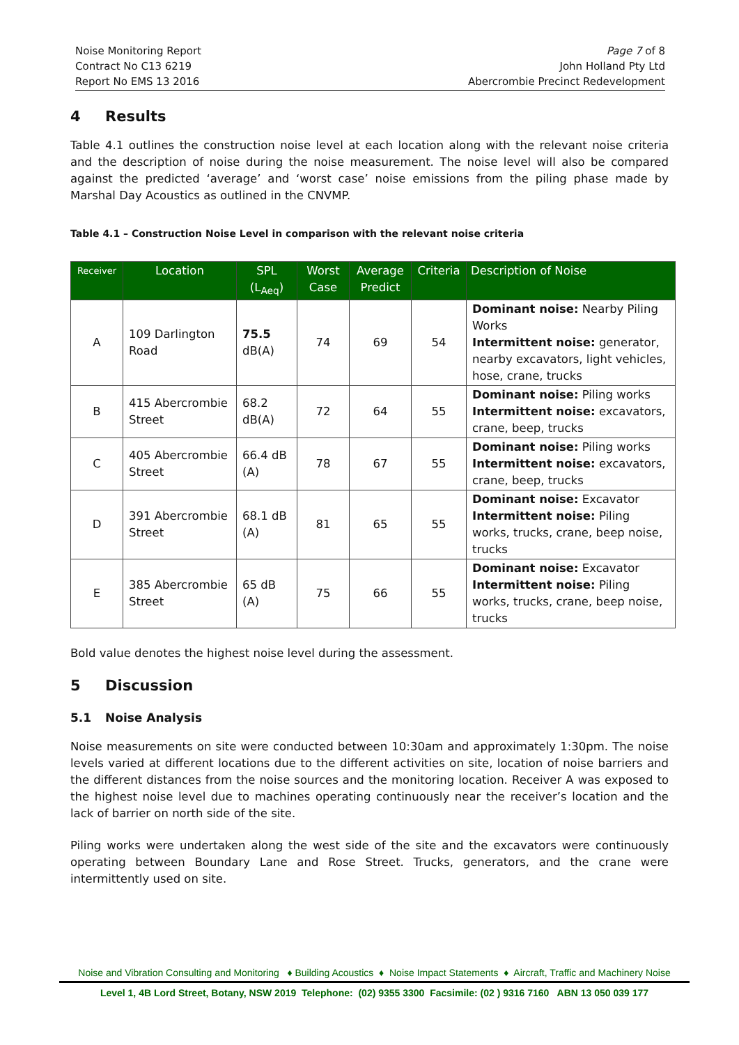Noise Monitoring Report
Contract No C13 6219
Report No EMS 13 2016
Page 7 of 8
John Holland Pty Ltd
Abercrombie Precinct Redevelopment
4 Results
Table 4.1 outlines the construction noise level at each location along with the relevant noise criteria and the description of noise during the noise measurement. The noise level will also be compared against the predicted ‘average’ and ‘worst case’ noise emissions from the piling phase made by Marshal Day Acoustics as outlined in the CNVMP.
Table 4.1 – Construction Noise Level in comparison with the relevant noise criteria
| Receiver | Location | SPL (L<sub>Aeq</sub>) | Worst Case | Average Predict | Criteria | Description of Noise |
| --- | --- | --- | --- | --- | --- | --- |
| A | 109 Darlington Road | 75.5 dB(A) | 74 | 69 | 54 | Dominant noise: Nearby Piling Works Intermittent noise: generator, nearby excavators, light vehicles, hose, crane, trucks |
| B | 415 Abercrombie Street | 68.2 dB(A) | 72 | 64 | 55 | Dominant noise: Piling works Intermittent noise: excavators, crane, beep, trucks |
| C | 405 Abercrombie Street | 66.4 dB (A) | 78 | 67 | 55 | Dominant noise: Piling works Intermittent noise: excavators, crane, beep, trucks |
| D | 391 Abercrombie Street | 68.1 dB (A) | 81 | 65 | 55 | Dominant noise: Excavator Intermittent noise: Piling works, trucks, crane, beep noise, trucks |
| E | 385 Abercrombie Street | 65 dB (A) | 75 | 66 | 55 | Dominant noise: Excavator Intermittent noise: Piling works, trucks, crane, beep noise, trucks |
Bold value denotes the highest noise level during the assessment.
5 Discussion
5.1 Noise Analysis
Noise measurements on site were conducted between 10:30am and approximately 1:30pm. The noise levels varied at different locations due to the different activities on site, location of noise barriers and the different distances from the noise sources and the monitoring location. Receiver A was exposed to the highest noise level due to machines operating continuously near the receiver’s location and the lack of barrier on north side of the site.
Piling works were undertaken along the west side of the site and the excavators were continuously operating between Boundary Lane and Rose Street. Trucks, generators, and the crane were intermittently used on site.
Noise and Vibration Consulting and Monitoring ♦ Building Acoustics ♦ Noise Impact Statements ♦ Aircraft, Traffic and Machinery Noise
Level 1, 4B Lord Street, Botany, NSW 2019 Telephone: (02) 9355 3300 Facsimile: (02 ) 9316 7160 ABN 13 050 039 177